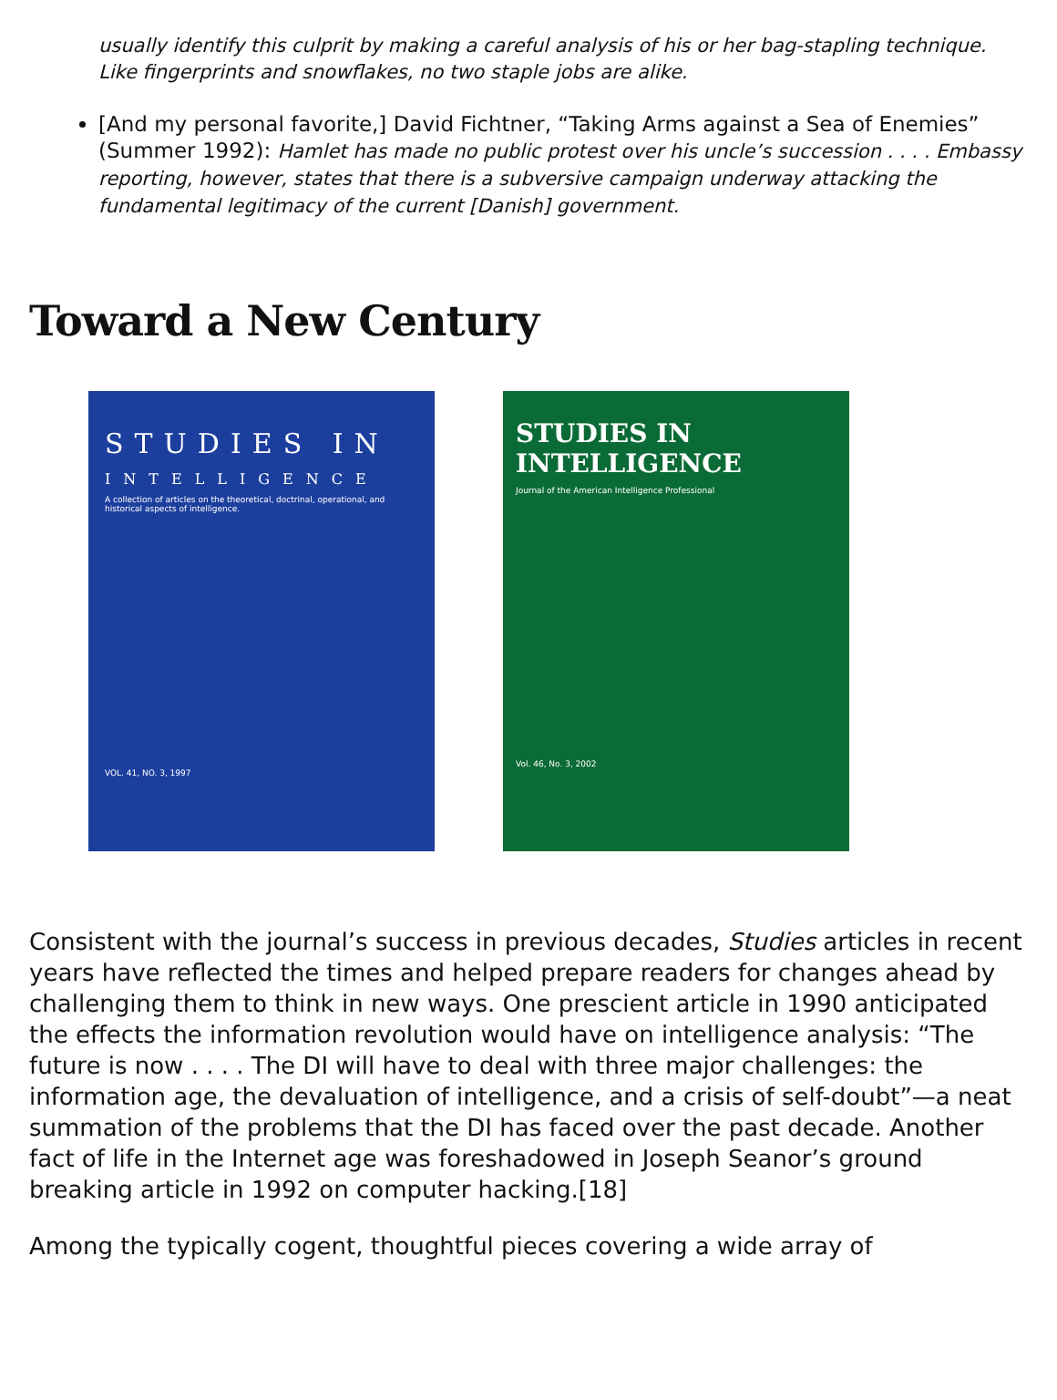usually identify this culprit by making a careful analysis of his or her bag-stapling technique. Like fingerprints and snowflakes, no two staple jobs are alike.
[And my personal favorite,] David Fichtner, “Taking Arms against a Sea of Enemies” (Summer 1992): Hamlet has made no public protest over his uncle’s succession . . . . Embassy reporting, however, states that there is a subversive campaign underway attacking the fundamental legitimacy of the current [Danish] government.
Toward a New Century
STUDIES IN
INTELLIGENCE
A collection of articles on the theoretical, doctrinal, operational, and historical aspects of intelligence.
VOL. 41, NO. 3, 1997
STUDIES IN
INTELLIGENCE
Journal of the American Intelligence Professional
Vol. 46, No. 3, 2002
Consistent with the journal’s success in previous decades, Studies articles in recent years have reflected the times and helped prepare readers for changes ahead by challenging them to think in new ways. One prescient article in 1990 anticipated the effects the information revolution would have on intelligence analysis: “The future is now . . . . The DI will have to deal with three major challenges: the information age, the devaluation of intelligence, and a crisis of self-doubt”—a neat summation of the problems that the DI has faced over the past decade. Another fact of life in the Internet age was foreshadowed in Joseph Seanor’s ground breaking article in 1992 on computer hacking.[18]
Among the typically cogent, thoughtful pieces covering a wide array of